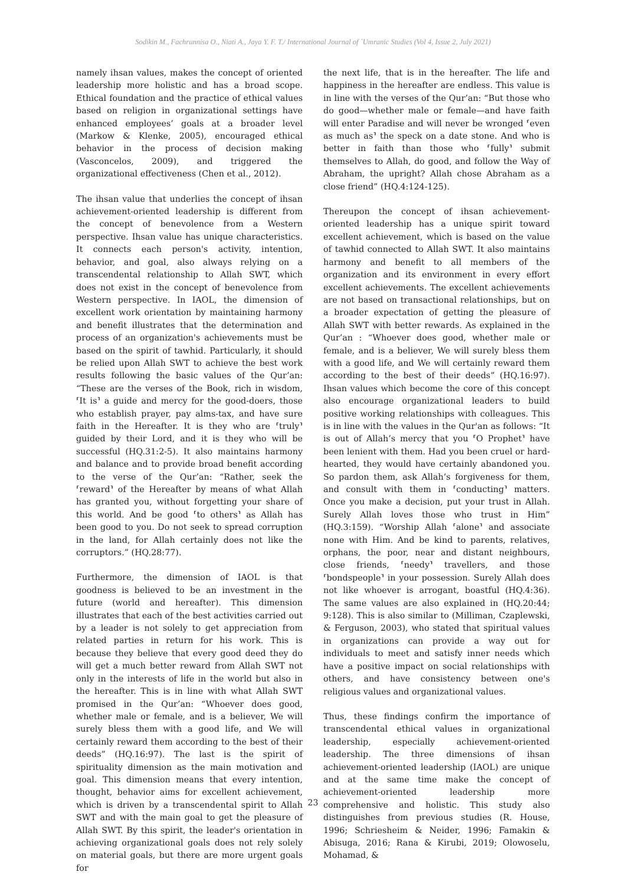Sodikin M., Fachrunnisa O., Niati A., Jaya Y. F. T./ International Journal of `Umranic Studies (Vol 4, Issue 2, July 2021)
namely ihsan values, makes the concept of oriented leadership more holistic and has a broad scope. Ethical foundation and the practice of ethical values based on religion in organizational settings have enhanced employees’ goals at a broader level (Markow & Klenke, 2005), encouraged ethical behavior in the process of decision making (Vasconcelos, 2009), and triggered the organizational effectiveness (Chen et al., 2012).
The ihsan value that underlies the concept of ihsan achievement-oriented leadership is different from the concept of benevolence from a Western perspective. Ihsan value has unique characteristics. It connects each person's activity, intention, behavior, and goal, also always relying on a transcendental relationship to Allah SWT, which does not exist in the concept of benevolence from Western perspective. In IAOL, the dimension of excellent work orientation by maintaining harmony and benefit illustrates that the determination and process of an organization's achievements must be based on the spirit of tawhid. Particularly, it should be relied upon Allah SWT to achieve the best work results following the basic values of the Qur’an: “These are the verses of the Book, rich in wisdom, ⸢It is⸣ a guide and mercy for the good-doers, those who establish prayer, pay alms-tax, and have sure faith in the Hereafter. It is they who are ⸢truly⸣ guided by their Lord, and it is they who will be successful (HQ.31:2-5). It also maintains harmony and balance and to provide broad benefit according to the verse of the Qur’an: “Rather, seek the ⸢reward⸣ of the Hereafter by means of what Allah has granted you, without forgetting your share of this world. And be good ⸢to others⸣ as Allah has been good to you. Do not seek to spread corruption in the land, for Allah certainly does not like the corruptors.” (HQ.28:77).
Furthermore, the dimension of IAOL is that goodness is believed to be an investment in the future (world and hereafter). This dimension illustrates that each of the best activities carried out by a leader is not solely to get appreciation from related parties in return for his work. This is because they believe that every good deed they do will get a much better reward from Allah SWT not only in the interests of life in the world but also in the hereafter. This is in line with what Allah SWT promised in the Qur’an: “Whoever does good, whether male or female, and is a believer, We will surely bless them with a good life, and We will certainly reward them according to the best of their deeds” (HQ.16:97). The last is the spirit of spirituality dimension as the main motivation and goal. This dimension means that every intention, thought, behavior aims for excellent achievement, which is driven by a transcendental spirit to Allah SWT and with the main goal to get the pleasure of Allah SWT. By this spirit, the leader's orientation in achieving organizational goals does not rely solely on material goals, but there are more urgent goals for
the next life, that is in the hereafter. The life and happiness in the hereafter are endless. This value is in line with the verses of the Qur’an: “But those who do good—whether male or female—and have faith will enter Paradise and will never be wronged ⸢even as much as⸣ the speck on a date stone. And who is better in faith than those who ⸢fully⸣ submit themselves to Allah, do good, and follow the Way of Abraham, the upright? Allah chose Abraham as a close friend” (HQ.4:124-125).
Thereupon the concept of ihsan achievement-oriented leadership has a unique spirit toward excellent achievement, which is based on the value of tawhid connected to Allah SWT. It also maintains harmony and benefit to all members of the organization and its environment in every effort excellent achievements. The excellent achievements are not based on transactional relationships, but on a broader expectation of getting the pleasure of Allah SWT with better rewards. As explained in the Qur’an : “Whoever does good, whether male or female, and is a believer, We will surely bless them with a good life, and We will certainly reward them according to the best of their deeds” (HQ.16:97). Ihsan values which become the core of this concept also encourage organizational leaders to build positive working relationships with colleagues. This is in line with the values in the Qur'an as follows: “It is out of Allah’s mercy that you ⸢O Prophet⸣ have been lenient with them. Had you been cruel or hard-hearted, they would have certainly abandoned you. So pardon them, ask Allah’s forgiveness for them, and consult with them in ⸢conducting⸣ matters. Once you make a decision, put your trust in Allah. Surely Allah loves those who trust in Him” (HQ.3:159). “Worship Allah ⸢alone⸣ and associate none with Him. And be kind to parents, relatives, orphans, the poor, near and distant neighbours, close friends, ⸢needy⸣ travellers, and those ⸢bondspeople⸣ in your possession. Surely Allah does not like whoever is arrogant, boastful (HQ.4:36). The same values are also explained in (HQ.20:44; 9:128). This is also similar to (Milliman, Czaplewski, & Ferguson, 2003), who stated that spiritual values in organizations can provide a way out for individuals to meet and satisfy inner needs which have a positive impact on social relationships with others, and have consistency between one's religious values and organizational values.
Thus, these findings confirm the importance of transcendental ethical values in organizational leadership, especially achievement-oriented leadership. The three dimensions of ihsan achievement-oriented leadership (IAOL) are unique and at the same time make the concept of achievement-oriented leadership more comprehensive and holistic. This study also distinguishes from previous studies (R. House, 1996; Schriesheim & Neider, 1996; Famakin & Abisuga, 2016; Rana & Kirubi, 2019; Olowoselu, Mohamad, &
23